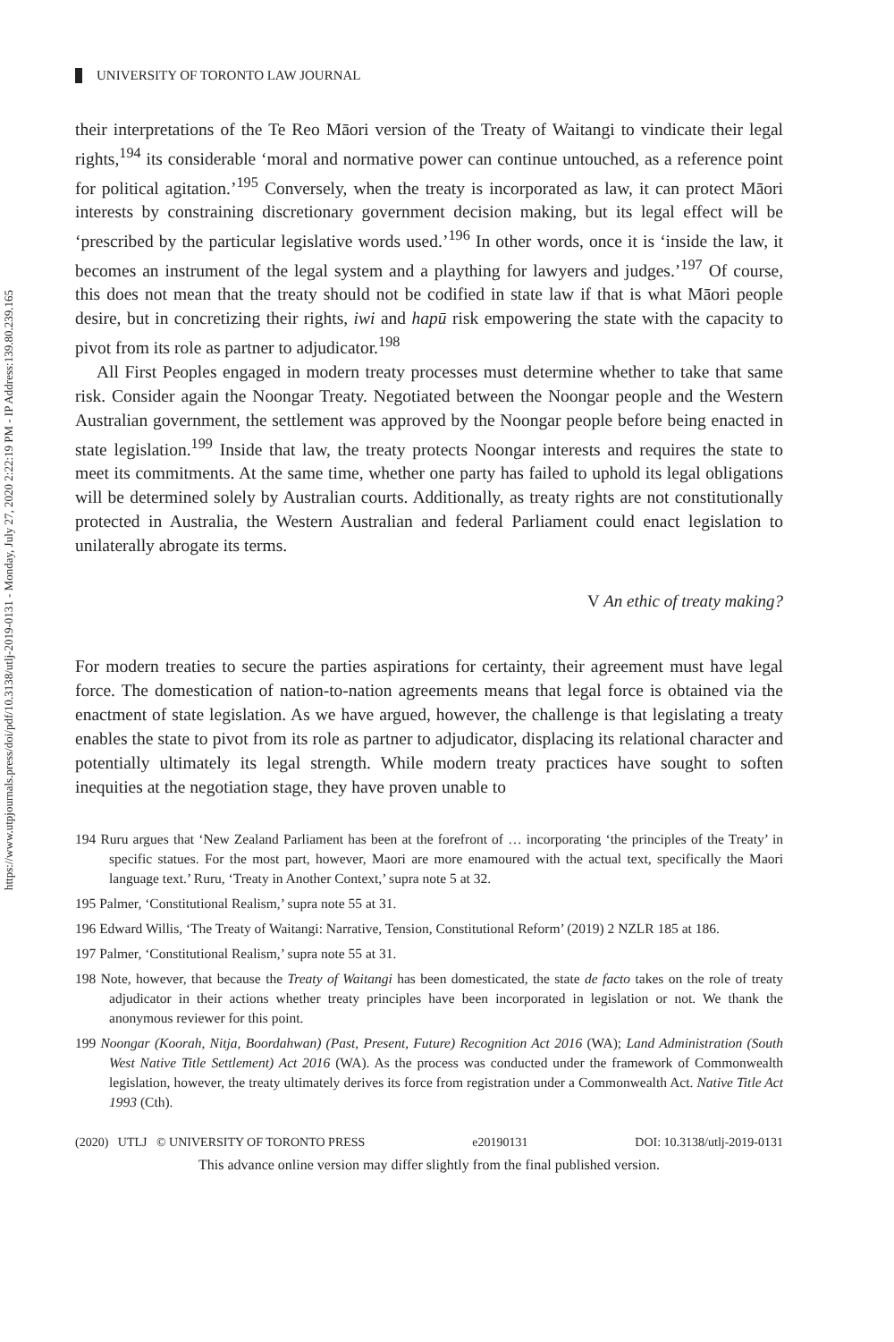https://www.utpjournals.press/doi/pdf/10.3138/utlj-2019-0131 - Monday, July 27, 2020 2:22:19 PM - IP Address:139.80.239.165
UNIVERSITY OF TORONTO LAW JOURNAL
their interpretations of the Te Reo Māori version of the Treaty of Waitangi to vindicate their legal rights,<sup>194</sup> its considerable ‘moral and normative power can continue untouched, as a reference point for political agitation.’<sup>195</sup> Conversely, when the treaty is incorporated as law, it can protect Māori interests by constraining discretionary government decision making, but its legal effect will be ‘prescribed by the particular legislative words used.’<sup>196</sup> In other words, once it is ‘inside the law, it becomes an instrument of the legal system and a plaything for lawyers and judges.’<sup>197</sup> Of course, this does not mean that the treaty should not be codified in state law if that is what Māori people desire, but in concretizing their rights, iwi and hapū risk empowering the state with the capacity to pivot from its role as partner to adjudicator.<sup>198</sup>
All First Peoples engaged in modern treaty processes must determine whether to take that same risk. Consider again the Noongar Treaty. Negotiated between the Noongar people and the Western Australian government, the settlement was approved by the Noongar people before being enacted in state legislation.<sup>199</sup> Inside that law, the treaty protects Noongar interests and requires the state to meet its commitments. At the same time, whether one party has failed to uphold its legal obligations will be determined solely by Australian courts. Additionally, as treaty rights are not constitutionally protected in Australia, the Western Australian and federal Parliament could enact legislation to unilaterally abrogate its terms.
V An ethic of treaty making?
For modern treaties to secure the parties aspirations for certainty, their agreement must have legal force. The domestication of nation-to-nation agreements means that legal force is obtained via the enactment of state legislation. As we have argued, however, the challenge is that legislating a treaty enables the state to pivot from its role as partner to adjudicator, displacing its relational character and potentially ultimately its legal strength. While modern treaty practices have sought to soften inequities at the negotiation stage, they have proven unable to
194 Ruru argues that ‘New Zealand Parliament has been at the forefront of … incorporating ‘the principles of the Treaty’ in specific statues. For the most part, however, Maori are more enamoured with the actual text, specifically the Maori language text.’ Ruru, ‘Treaty in Another Context,’ supra note 5 at 32.
195 Palmer, ‘Constitutional Realism,’ supra note 55 at 31.
196 Edward Willis, ‘The Treaty of Waitangi: Narrative, Tension, Constitutional Reform’ (2019) 2 NZLR 185 at 186.
197 Palmer, ‘Constitutional Realism,’ supra note 55 at 31.
198 Note, however, that because the Treaty of Waitangi has been domesticated, the state de facto takes on the role of treaty adjudicator in their actions whether treaty principles have been incorporated in legislation or not. We thank the anonymous reviewer for this point.
199 Noongar (Koorah, Nitja, Boordahwan) (Past, Present, Future) Recognition Act 2016 (WA); Land Administration (South West Native Title Settlement) Act 2016 (WA). As the process was conducted under the framework of Commonwealth legislation, however, the treaty ultimately derives its force from registration under a Commonwealth Act. Native Title Act 1993 (Cth).
(2020) UTLJ © UNIVERSITY OF TORONTO PRESS e20190131 DOI: 10.3138/utlj-2019-0131
This advance online version may differ slightly from the final published version.